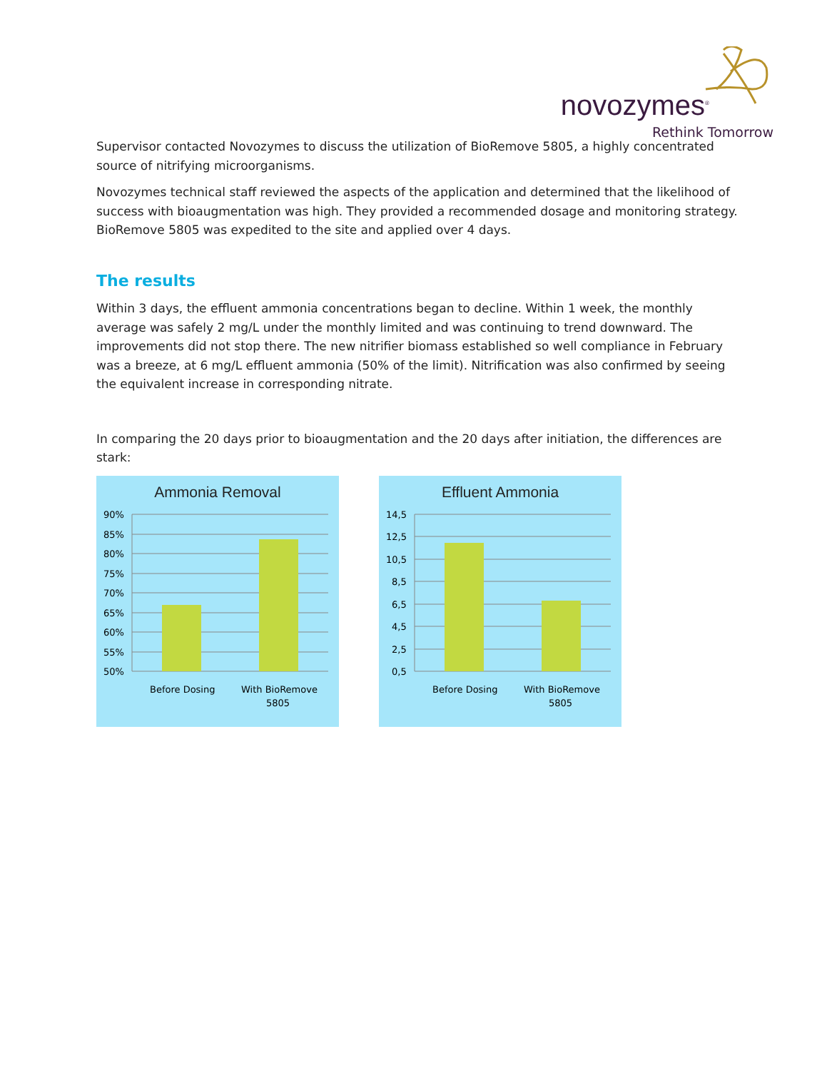novozymes<sup>®</sup>
Rethink Tomorrow
Supervisor contacted Novozymes to discuss the utilization of BioRemove 5805, a highly concentrated source of nitrifying microorganisms.
Novozymes technical staff reviewed the aspects of the application and determined that the likelihood of success with bioaugmentation was high. They provided a recommended dosage and monitoring strategy. BioRemove 5805 was expedited to the site and applied over 4 days.
The results
Within 3 days, the effluent ammonia concentrations began to decline. Within 1 week, the monthly average was safely 2 mg/L under the monthly limited and was continuing to trend downward. The improvements did not stop there. The new nitrifier biomass established so well compliance in February was a breeze, at 6 mg/L effluent ammonia (50% of the limit). Nitrification was also confirmed by seeing the equivalent increase in corresponding nitrate.
In comparing the 20 days prior to bioaugmentation and the 20 days after initiation, the differences are stark:
Ammonia Removal
90%
85%
80%
75%
70%
65%
60%
55%
50%
Before Dosing
With BioRemove
5805
Effluent Ammonia
14,5
12,5
10,5
8,5
6,5
4,5
2,5
0,5
Before Dosing
With BioRemove
5805